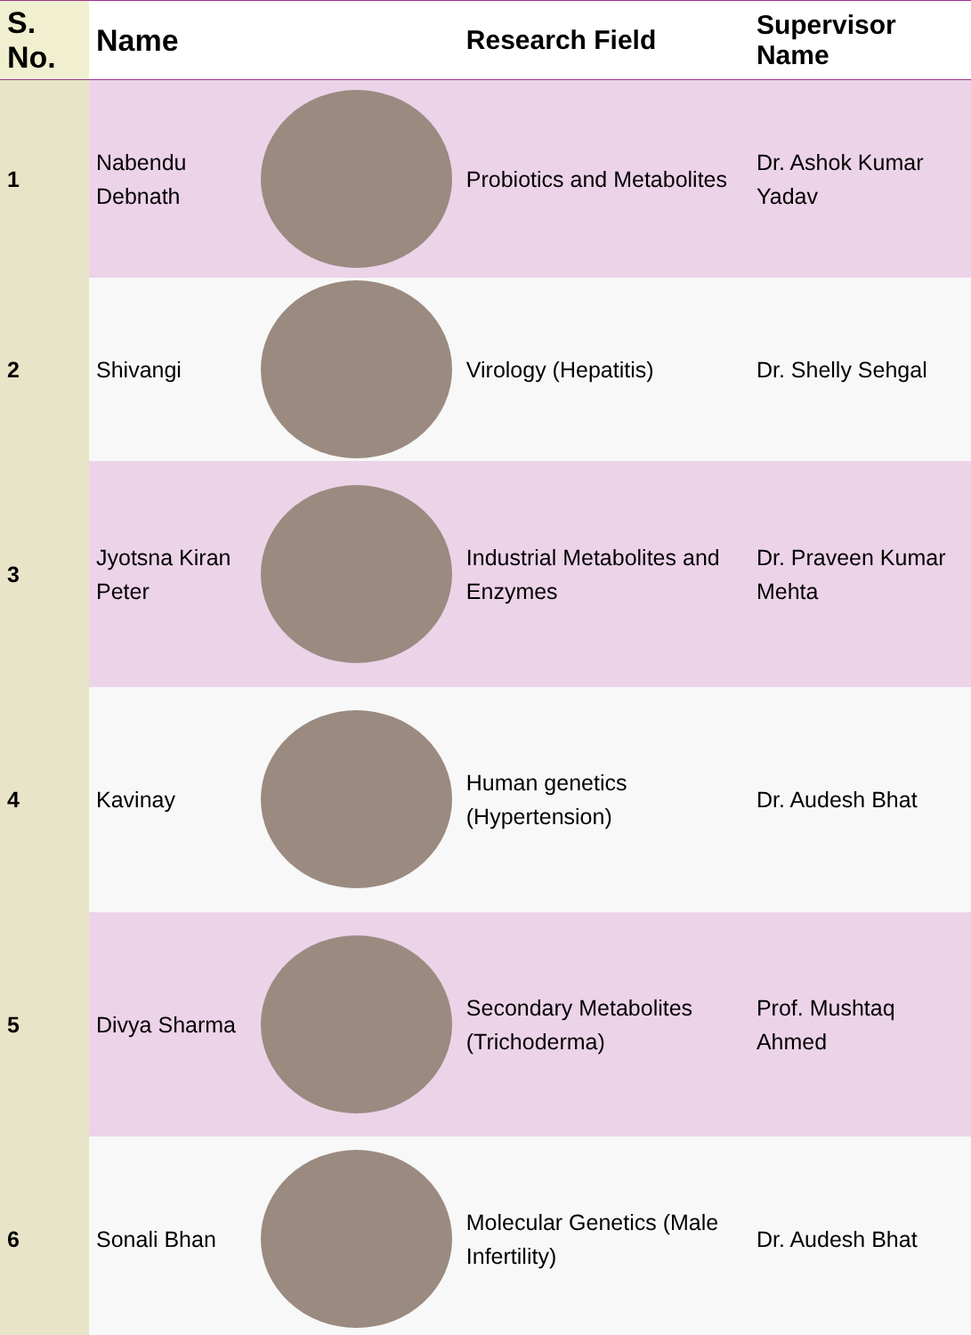| S. No. | Name | | Research Field | Supervisor Name |
| --- | --- | --- | --- | --- |
| 1 | Nabendu Debnath | | Probiotics and Metabolites | Dr. Ashok Kumar Yadav |
| 2 | Shivangi | | Virology (Hepatitis) | Dr. Shelly Sehgal |
| 3 | Jyotsna Kiran Peter | | Industrial Metabolites and Enzymes | Dr. Praveen Kumar Mehta |
| 4 | Kavinay | | Human genetics (Hypertension) | Dr. Audesh Bhat |
| 5 | Divya Sharma | | Secondary Metabolites (Trichoderma) | Prof. Mushtaq Ahmed |
| 6 | Sonali Bhan | | Molecular Genetics (Male Infertility) | Dr. Audesh Bhat |